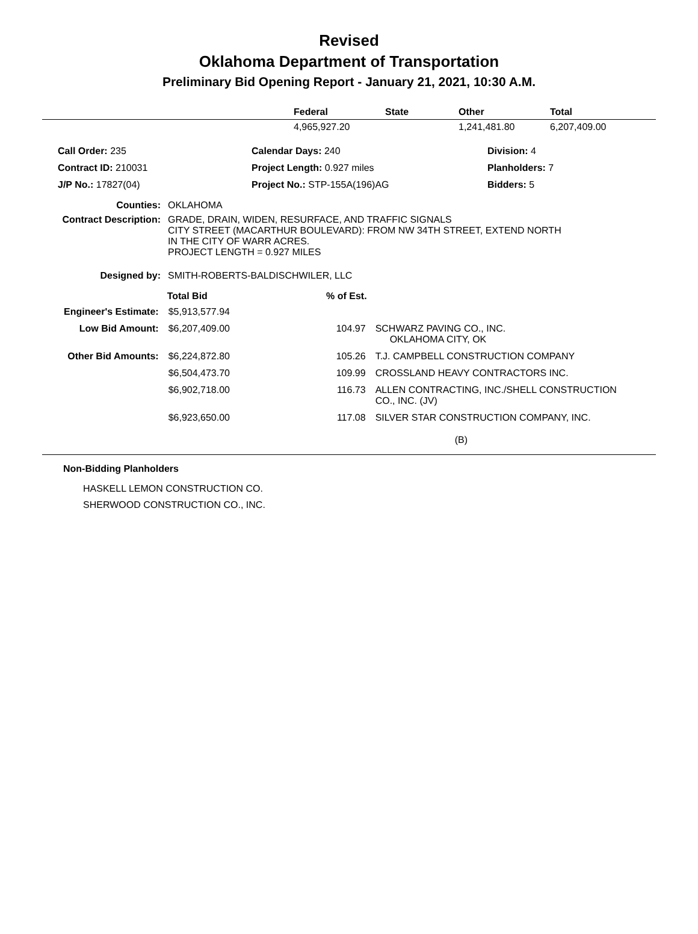Revised
Oklahoma Department of Transportation
Preliminary Bid Opening Report - January 21, 2021, 10:30 A.M.
| | Federal | State | Other | Total |
| --- | --- | --- | --- | --- |
| | 4,965,927.20 | | 1,241,481.80 | 6,207,409.00 |
| Call Order: 235 | Calendar Days: 240 | Division: 4 |
| Contract ID: 210031 | Project Length: 0.927 miles | Planholders: 7 |
| J/P No.: 17827(04) | Project No.: STP-155A(196)AG | Bidders: 5 |
| Counties: | OKLAHOMA |
| Contract Description: | GRADE, DRAIN, WIDEN, RESURFACE, AND TRAFFIC SIGNALS CITY STREET (MACARTHUR BOULEVARD): FROM NW 34TH STREET, EXTEND NORTH IN THE CITY OF WARR ACRES. PROJECT LENGTH = 0.927 MILES |
| Designed by: | SMITH-ROBERTS-BALDISCHWILER, LLC |
| | Total Bid | % of Est. | |
| Engineer's Estimate: | $5,913,577.94 | | |
| Low Bid Amount: | $6,207,409.00 | 104.97 | SCHWARZ PAVING CO., INC. OKLAHOMA CITY, OK |
| Other Bid Amounts: | $6,224,872.80 | 105.26 | T.J. CAMPBELL CONSTRUCTION COMPANY |
| | $6,504,473.70 | 109.99 | CROSSLAND HEAVY CONTRACTORS INC. |
| | $6,902,718.00 | 116.73 | ALLEN CONTRACTING, INC./SHELL CONSTRUCTION CO., INC. (JV) |
| | $6,923,650.00 | 117.08 | SILVER STAR CONSTRUCTION COMPANY, INC. |
| | | | (B) |
Non-Bidding Planholders
HASKELL LEMON CONSTRUCTION CO.
SHERWOOD CONSTRUCTION CO., INC.